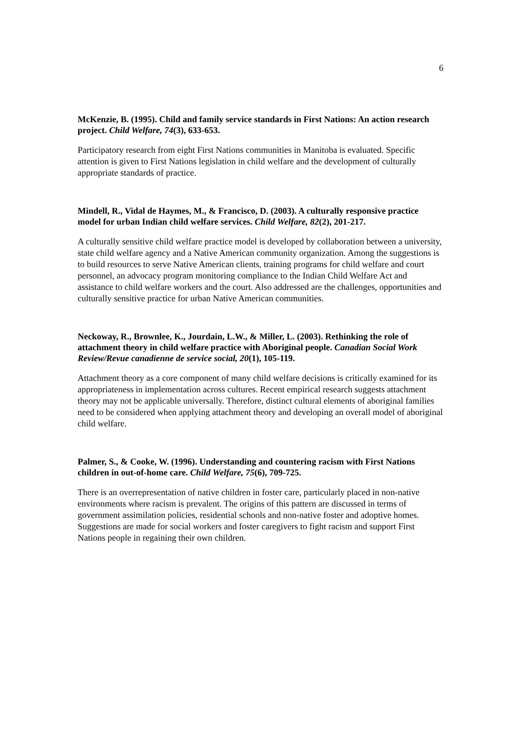6
McKenzie, B. (1995). Child and family service standards in First Nations: An action research project. Child Welfare, 74(3), 633-653.
Participatory research from eight First Nations communities in Manitoba is evaluated. Specific attention is given to First Nations legislation in child welfare and the development of culturally appropriate standards of practice.
Mindell, R., Vidal de Haymes, M., & Francisco, D. (2003). A culturally responsive practice model for urban Indian child welfare services. Child Welfare, 82(2), 201-217.
A culturally sensitive child welfare practice model is developed by collaboration between a university, state child welfare agency and a Native American community organization. Among the suggestions is to build resources to serve Native American clients, training programs for child welfare and court personnel, an advocacy program monitoring compliance to the Indian Child Welfare Act and assistance to child welfare workers and the court. Also addressed are the challenges, opportunities and culturally sensitive practice for urban Native American communities.
Neckoway, R., Brownlee, K., Jourdain, L.W., & Miller, L. (2003). Rethinking the role of attachment theory in child welfare practice with Aboriginal people. Canadian Social Work Review/Revue canadienne de service social, 20(1), 105-119.
Attachment theory as a core component of many child welfare decisions is critically examined for its appropriateness in implementation across cultures. Recent empirical research suggests attachment theory may not be applicable universally. Therefore, distinct cultural elements of aboriginal families need to be considered when applying attachment theory and developing an overall model of aboriginal child welfare.
Palmer, S., & Cooke, W. (1996). Understanding and countering racism with First Nations children in out-of-home care. Child Welfare, 75(6), 709-725.
There is an overrepresentation of native children in foster care, particularly placed in non-native environments where racism is prevalent. The origins of this pattern are discussed in terms of government assimilation policies, residential schools and non-native foster and adoptive homes. Suggestions are made for social workers and foster caregivers to fight racism and support First Nations people in regaining their own children.